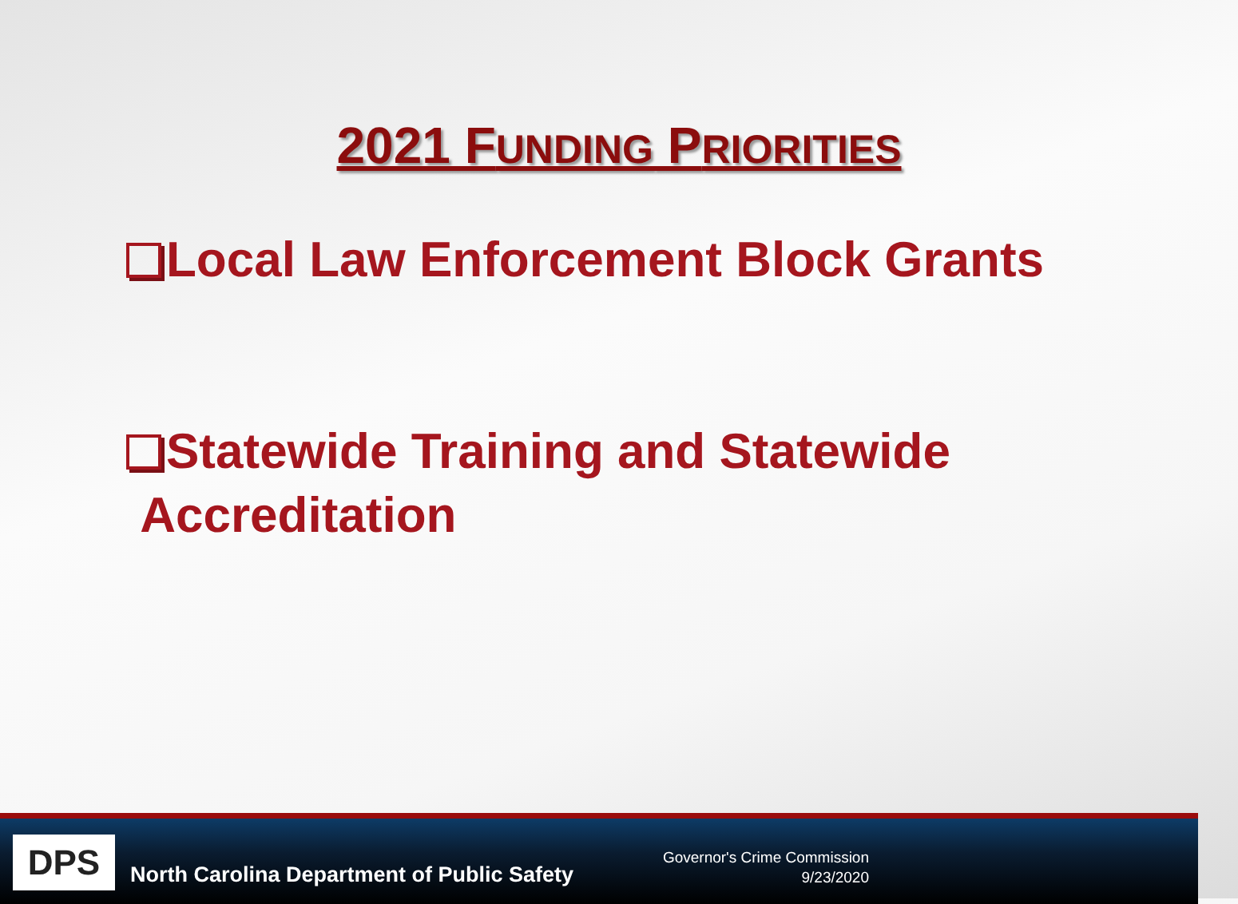2021 FUNDING PRIORITIES
Local Law Enforcement Block Grants
Statewide Training and Statewide
Accreditation
DPS
North Carolina Department of Public Safety
Governor's Crime Commission
9/23/2020